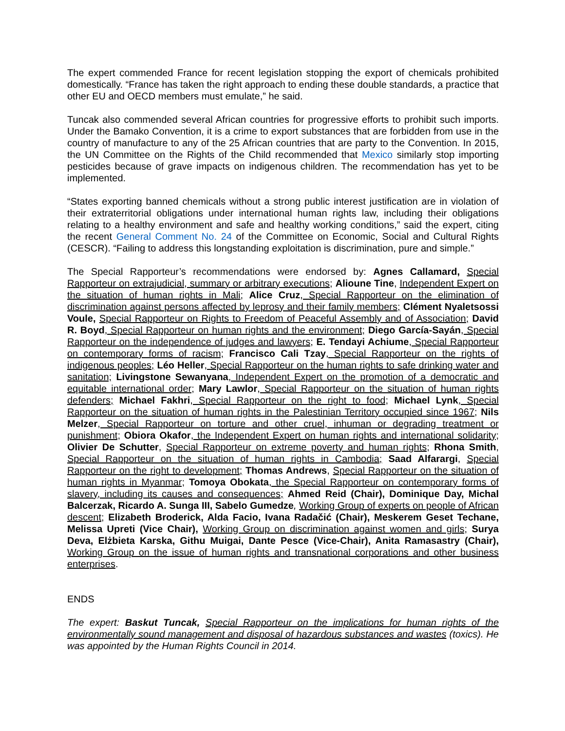The expert commended France for recent legislation stopping the export of chemicals prohibited domestically. “France has taken the right approach to ending these double standards, a practice that other EU and OECD members must emulate,” he said.
Tuncak also commended several African countries for progressive efforts to prohibit such imports. Under the Bamako Convention, it is a crime to export substances that are forbidden from use in the country of manufacture to any of the 25 African countries that are party to the Convention. In 2015, the UN Committee on the Rights of the Child recommended that Mexico similarly stop importing pesticides because of grave impacts on indigenous children. The recommendation has yet to be implemented.
“States exporting banned chemicals without a strong public interest justification are in violation of their extraterritorial obligations under international human rights law, including their obligations relating to a healthy environment and safe and healthy working conditions,” said the expert, citing the recent General Comment No. 24 of the Committee on Economic, Social and Cultural Rights (CESCR). “Failing to address this longstanding exploitation is discrimination, pure and simple.”
The Special Rapporteur’s recommendations were endorsed by: Agnes Callamard, Special Rapporteur on extrajudicial, summary or arbitrary executions; Alioune Tine, Independent Expert on the situation of human rights in Mali; Alice Cruz, Special Rapporteur on the elimination of discrimination against persons affected by leprosy and their family members; Clément Nyaletsossi Voule, Special Rapporteur on Rights to Freedom of Peaceful Assembly and of Association; David R. Boyd, Special Rapporteur on human rights and the environment; Diego García-Sayán, Special Rapporteur on the independence of judges and lawyers; E. Tendayi Achiume, Special Rapporteur on contemporary forms of racism; Francisco Cali Tzay, Special Rapporteur on the rights of indigenous peoples; Léo Heller, Special Rapporteur on the human rights to safe drinking water and sanitation; Livingstone Sewanyana, Independent Expert on the promotion of a democratic and equitable international order; Mary Lawlor, Special Rapporteur on the situation of human rights defenders; Michael Fakhri, Special Rapporteur on the right to food; Michael Lynk, Special Rapporteur on the situation of human rights in the Palestinian Territory occupied since 1967; Nils Melzer, Special Rapporteur on torture and other cruel, inhuman or degrading treatment or punishment; Obiora Okafor, the Independent Expert on human rights and international solidarity; Olivier De Schutter, Special Rapporteur on extreme poverty and human rights; Rhona Smith, Special Rapporteur on the situation of human rights in Cambodia; Saad Alfarargi, Special Rapporteur on the right to development; Thomas Andrews, Special Rapporteur on the situation of human rights in Myanmar; Tomoya Obokata, the Special Rapporteur on contemporary forms of slavery, including its causes and consequences; Ahmed Reid (Chair), Dominique Day, Michal Balcerzak, Ricardo A. Sunga III, Sabelo Gumedze, Working Group of experts on people of African descent; Elizabeth Broderick, Alda Facio, Ivana Radačić (Chair), Meskerem Geset Techane, Melissa Upreti (Vice Chair), Working Group on discrimination against women and girls; Surya Deva, Elżbieta Karska, Githu Muigai, Dante Pesce (Vice-Chair), Anita Ramasastry (Chair), Working Group on the issue of human rights and transnational corporations and other business enterprises.
ENDS
The expert: Baskut Tuncak, Special Rapporteur on the implications for human rights of the environmentally sound management and disposal of hazardous substances and wastes (toxics). He was appointed by the Human Rights Council in 2014.